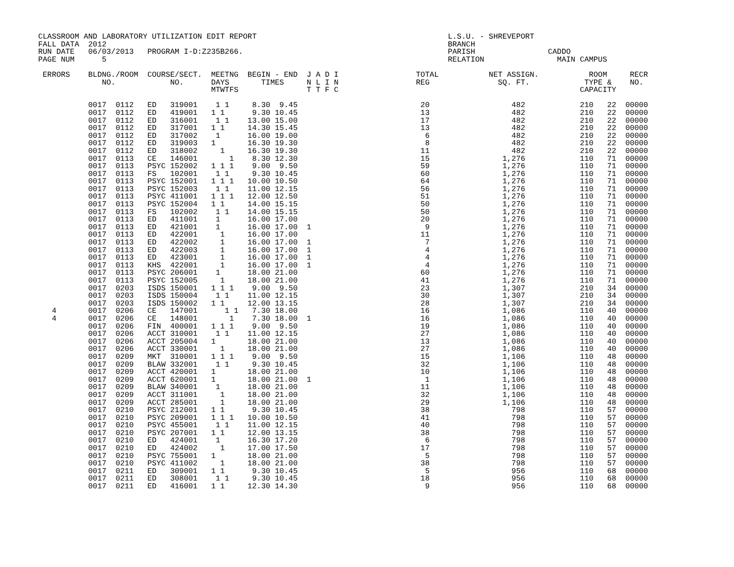CLASSROOM AND LABORATORY UTILIZATION EDIT REPORT                                          L.S.U. - SHREVEPORT
FALL DATA  2012                                                                           BRANCH
RUN DATE   06/03/2013   PROGRAM I-D:Z235B266.                                             PARISH                CADDO
PAGE NUM      5                                                                           RELATION                MAIN CAMPUS

 ERRORS    BLDNG./ROOM  COURSE/SECT.  MEETNG  BEGIN - END  J A D I                 TOTAL           NET ASSIGN.           ROOM     RECR
              NO.            NO.      DAYS       TIMES     N L I N                 REG               SQ. FT.            TYPE &    NO.
                                      MTWTFS               T T F C                                                     CAPACITY

           0017  0112   ED   319001    1 1     8.30  9.45                           20                  482            210   22  00000
           0017  0112   ED   419001   1 1      9.30 10.45                           13                  482            210   22  00000
           0017  0112   ED   316001    1 1    13.00 15.00                           17                  482            210   22  00000
           0017  0112   ED   317001   1 1     14.30 15.45                           13                  482            210   22  00000
           0017  0112   ED   317002    1      16.00 19.00                            6                  482            210   22  00000
           0017  0112   ED   319003   1       16.30 19.30                            8                  482            210   22  00000
           0017  0112   ED   318002     1     16.30 19.30                           11                  482            210   22  00000
           0017  0113   CE   146001       1    8.30 12.30                           15                1,276            110   71  00000
           0017  0113   PSYC 152002   1 1 1    9.00  9.50                           59                1,276            110   71  00000
           0017  0113   FS   102001    1 1     9.30 10.45                           60                1,276            110   71  00000
           0017  0113   PSYC 152001   1 1 1   10.00 10.50                           64                1,276            110   71  00000
           0017  0113   PSYC 152003    1 1    11.00 12.15                           56                1,276            110   71  00000
           0017  0113   PSYC 411001   1 1 1   12.00 12.50                           51                1,276            110   71  00000
           0017  0113   PSYC 152004   1 1     14.00 15.15                           50                1,276            110   71  00000
           0017  0113   FS   102002    1 1    14.00 15.15                           50                1,276            110   71  00000
           0017  0113   ED   411001    1      16.00 17.00                           20                1,276            110   71  00000
           0017  0113   ED   421001    1      16.00 17.00  1                         9                1,276            110   71  00000
           0017  0113   ED   422001     1     16.00 17.00                           11                1,276            110   71  00000
           0017  0113   ED   422002     1     16.00 17.00  1                         7                1,276            110   71  00000
           0017  0113   ED   422003     1     16.00 17.00  1                         4                1,276            110   71  00000
           0017  0113   ED   423001     1     16.00 17.00  1                         4                1,276            110   71  00000
           0017  0113   KHS  422001     1     16.00 17.00  1                         4                1,276            110   71  00000
           0017  0113   PSYC 206001    1      18.00 21.00                           60                1,276            110   71  00000
           0017  0113   PSYC 152005     1     18.00 21.00                           41                1,276            110   71  00000
           0017  0203   ISDS 150001   1 1 1    9.00  9.50                           23                1,307            210   34  00000
           0017  0203   ISDS 150004    1 1    11.00 12.15                           30                1,307            210   34  00000
           0017  0203   ISDS 150002   1 1     12.00 13.15                           28                1,307            210   34  00000
   4       0017  0206   CE   147001      1 1   7.30 18.00                           16                1,086            110   40  00000
   4       0017  0206   CE   148001       1    7.30 18.00  1                        16                1,086            110   40  00000
           0017  0206   FIN  400001   1 1 1    9.00  9.50                           19                1,086            110   40  00000
           0017  0206   ACCT 310001    1 1    11.00 12.15                           27                1,086            110   40  00000
           0017  0206   ACCT 205004   1       18.00 21.00                           13                1,086            110   40  00000
           0017  0206   ACCT 330001     1     18.00 21.00                           27                1,086            110   40  00000
           0017  0209   MKT  310001   1 1 1    9.00  9.50                           15                1,106            110   48  00000
           0017  0209   BLAW 332001    1 1     9.30 10.45                           32                1,106            110   48  00000
           0017  0209   ACCT 420001   1       18.00 21.00                           10                1,106            110   48  00000
           0017  0209   ACCT 620001   1       18.00 21.00  1                         1                1,106            110   48  00000
           0017  0209   BLAW 340001    1      18.00 21.00                           11                1,106            110   48  00000
           0017  0209   ACCT 311001     1     18.00 21.00                           32                1,106            110   48  00000
           0017  0209   ACCT 285001     1     18.00 21.00                           29                1,106            110   48  00000
           0017  0210   PSYC 212001   1 1      9.30 10.45                           38                  798            110   57  00000
           0017  0210   PSYC 209001   1 1 1   10.00 10.50                           41                  798            110   57  00000
           0017  0210   PSYC 455001    1 1    11.00 12.15                           40                  798            110   57  00000
           0017  0210   PSYC 207001   1 1     12.00 13.15                           38                  798            110   57  00000
           0017  0210   ED   424001    1      16.30 17.20                            6                  798            110   57  00000
           0017  0210   ED   424002     1     17.00 17.50                           17                  798            110   57  00000
           0017  0210   PSYC 755001   1       18.00 21.00                            5                  798            110   57  00000
           0017  0210   PSYC 411002     1     18.00 21.00                           38                  798            110   57  00000
           0017  0211   ED   309001   1 1      9.30 10.45                            5                  956            110   68  00000
           0017  0211   ED   308001    1 1     9.30 10.45                           18                  956            110   68  00000
           0017  0211   ED   416001   1 1     12.30 14.30                            9                  956            110   68  00000